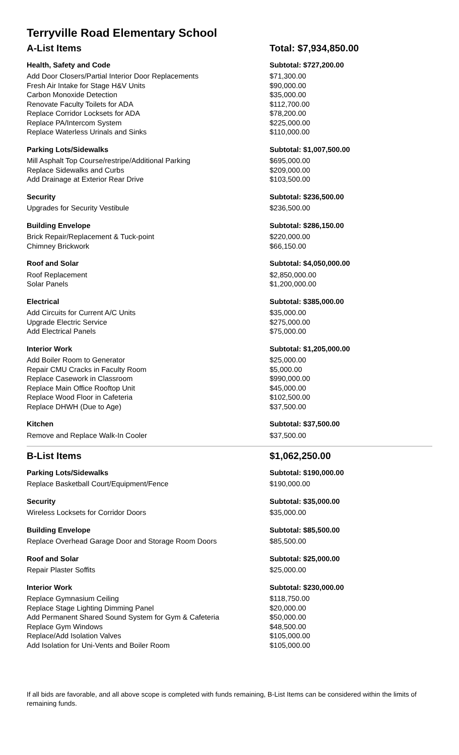Terryville Road Elementary School
| A-List Items | Total: $7,934,850.00 |
| Health, Safety and Code | Subtotal: $727,200.00 |
| Add Door Closers/Partial Interior Door Replacements | $71,300.00 |
| Fresh Air Intake for Stage H&V Units | $90,000.00 |
| Carbon Monoxide Detection | $35,000.00 |
| Renovate Faculty Toilets for ADA | $112,700.00 |
| Replace Corridor Locksets for ADA | $78,200.00 |
| Replace PA/Intercom System | $225,000.00 |
| Replace Waterless Urinals and Sinks | $110,000.00 |
| Parking Lots/Sidewalks | Subtotal: $1,007,500.00 |
| Mill Asphalt Top Course/restripe/Additional Parking | $695,000.00 |
| Replace Sidewalks and Curbs | $209,000.00 |
| Add Drainage at Exterior Rear Drive | $103,500.00 |
| Security | Subtotal: $236,500.00 |
| Upgrades for Security Vestibule | $236,500.00 |
| Building Envelope | Subtotal: $286,150.00 |
| Brick Repair/Replacement & Tuck-point | $220,000.00 |
| Chimney Brickwork | $66,150.00 |
| Roof and Solar | Subtotal: $4,050,000.00 |
| Roof Replacement | $2,850,000.00 |
| Solar Panels | $1,200,000.00 |
| Electrical | Subtotal: $385,000.00 |
| Add Circuits for Current A/C Units | $35,000.00 |
| Upgrade Electric Service | $275,000.00 |
| Add Electrical Panels | $75,000.00 |
| Interior Work | Subtotal: $1,205,000.00 |
| Add Boiler Room to Generator | $25,000.00 |
| Repair CMU Cracks in Faculty Room | $5,000.00 |
| Replace Casework in Classroom | $990,000.00 |
| Replace Main Office Rooftop Unit | $45,000.00 |
| Replace Wood Floor in Cafeteria | $102,500.00 |
| Replace DHWH (Due to Age) | $37,500.00 |
| Kitchen | Subtotal: $37,500.00 |
| Remove and Replace Walk-In Cooler | $37,500.00 |
| B-List Items | $1,062,250.00 |
| Parking Lots/Sidewalks | Subtotal: $190,000.00 |
| Replace Basketball Court/Equipment/Fence | $190,000.00 |
| Security | Subtotal: $35,000.00 |
| Wireless Locksets for Corridor Doors | $35,000.00 |
| Building Envelope | Subtotal: $85,500.00 |
| Replace Overhead Garage Door and Storage Room Doors | $85,500.00 |
| Roof and Solar | Subtotal: $25,000.00 |
| Repair Plaster Soffits | $25,000.00 |
| Interior Work | Subtotal: $230,000.00 |
| Replace Gymnasium Ceiling | $118,750.00 |
| Replace Stage Lighting Dimming Panel | $20,000.00 |
| Add Permanent Shared Sound System for Gym & Cafeteria | $50,000.00 |
| Replace Gym Windows | $48,500.00 |
| Replace/Add Isolation Valves | $105,000.00 |
| Add Isolation for Uni-Vents and Boiler Room | $105,000.00 |
If all bids are favorable, and all above scope is completed with funds remaining, B-List Items can be considered within the limits of remaining funds.